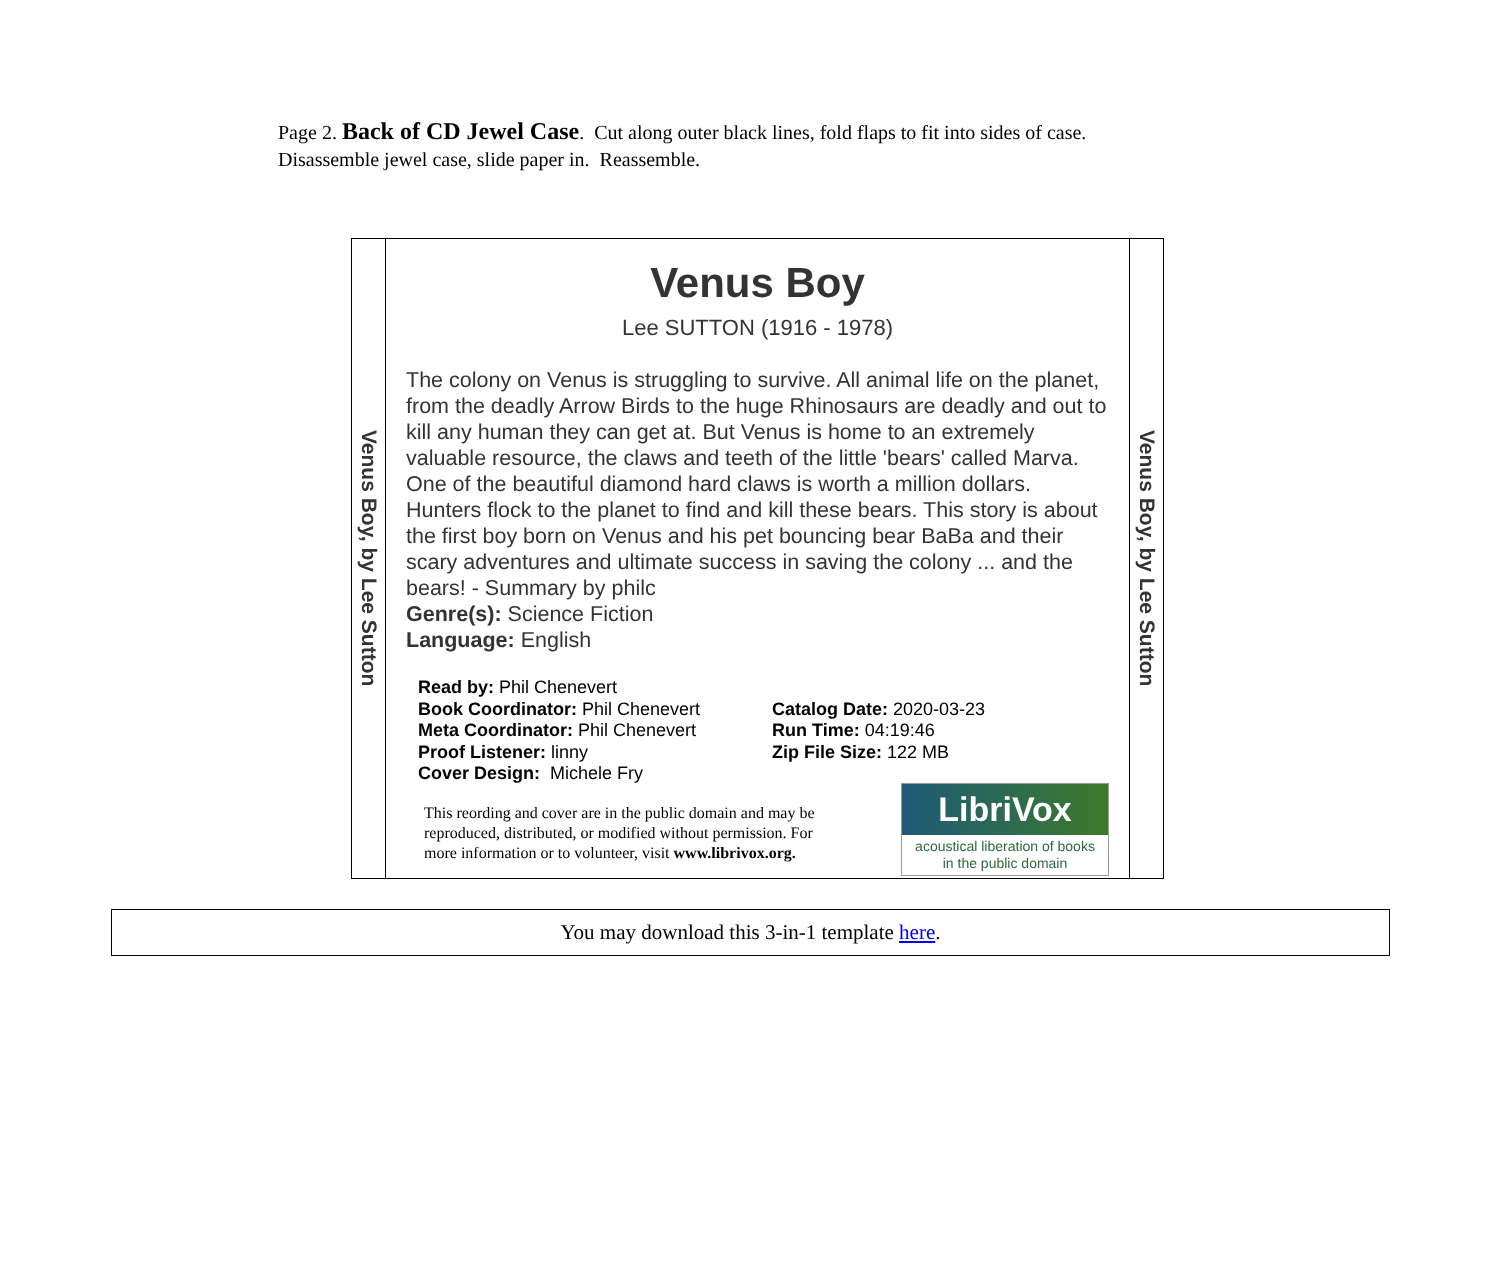Page 2. Back of CD Jewel Case. Cut along outer black lines, fold flaps to fit into sides of case.
Disassemble jewel case, slide paper in. Reassemble.
Venus Boy, by Lee Sutton
Venus Boy
Lee SUTTON (1916 - 1978)
The colony on Venus is struggling to survive. All animal life on the planet, from the deadly Arrow Birds to the huge Rhinosaurs are deadly and out to kill any human they can get at. But Venus is home to an extremely valuable resource, the claws and teeth of the little 'bears' called Marva. One of the beautiful diamond hard claws is worth a million dollars. Hunters flock to the planet to find and kill these bears. This story is about the first boy born on Venus and his pet bouncing bear BaBa and their scary adventures and ultimate success in saving the colony ... and the bears! - Summary by philc
Genre(s): Science Fiction
Language: English
Read by: Phil Chenevert
Book Coordinator: Phil Chenevert
Meta Coordinator: Phil Chenevert
Proof Listener: linny
Cover Design: Michele Fry
Catalog Date: 2020-03-23
Run Time: 04:19:46
Zip File Size: 122 MB
This reording and cover are in the public domain and may be reproduced, distributed, or modified without permission. For more information or to volunteer, visit www.librivox.org.
LibriVox
acoustical liberation of books
in the public domain
Venus Boy, by Lee Sutton
You may download this 3-in-1 template here.